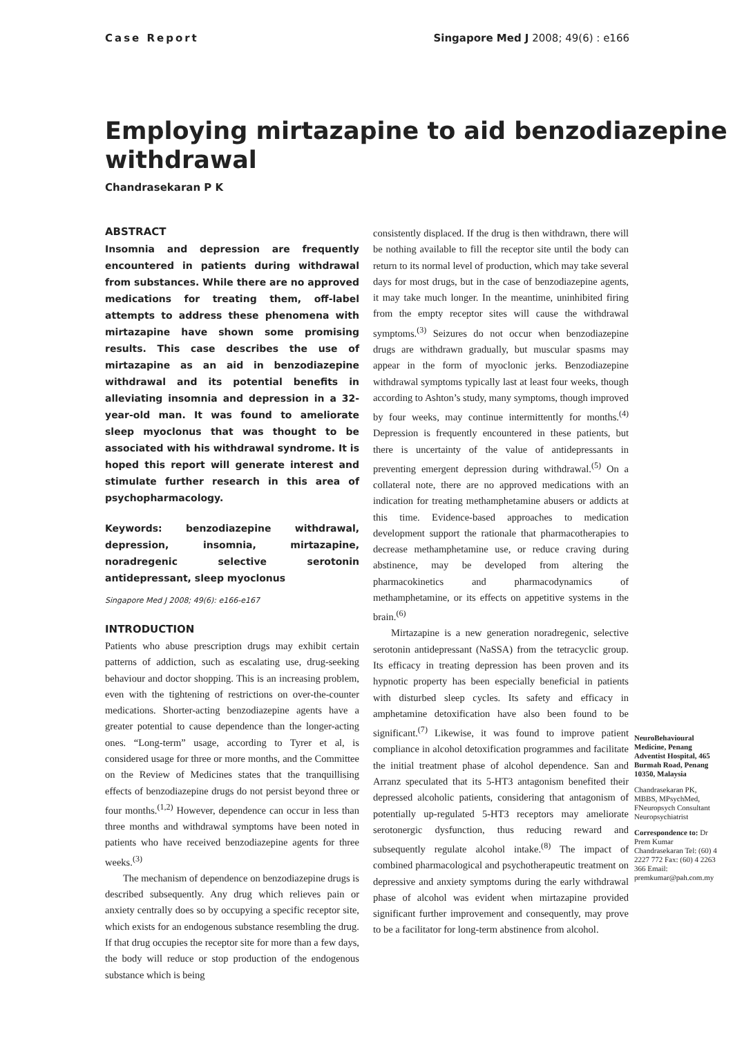Case Report Singapore Med J 2008; 49(6) : e166
Employing mirtazapine to aid benzodiazepine withdrawal
Chandrasekaran P K
ABSTRACT
Insomnia and depression are frequently encountered in patients during withdrawal from substances. While there are no approved medications for treating them, off-label attempts to address these phenomena with mirtazapine have shown some promising results. This case describes the use of mirtazapine as an aid in benzodiazepine withdrawal and its potential benefits in alleviating insomnia and depression in a 32-year-old man. It was found to ameliorate sleep myoclonus that was thought to be associated with his withdrawal syndrome. It is hoped this report will generate interest and stimulate further research in this area of psychopharmacology.
Keywords: benzodiazepine withdrawal, depression, insomnia, mirtazapine, noradregenic selective serotonin antidepressant, sleep myoclonus
Singapore Med J 2008; 49(6): e166-e167
INTRODUCTION
Patients who abuse prescription drugs may exhibit certain patterns of addiction, such as escalating use, drug-seeking behaviour and doctor shopping. This is an increasing problem, even with the tightening of restrictions on over-the-counter medications. Shorter-acting benzodiazepine agents have a greater potential to cause dependence than the longer-acting ones. “Long-term” usage, according to Tyrer et al, is considered usage for three or more months, and the Committee on the Review of Medicines states that the tranquillising effects of benzodiazepine drugs do not persist beyond three or four months.<sup>(1,2)</sup> However, dependence can occur in less than three months and withdrawal symptoms have been noted in patients who have received benzodiazepine agents for three weeks.<sup>(3)</sup>
The mechanism of dependence on benzodiazepine drugs is described subsequently. Any drug which relieves pain or anxiety centrally does so by occupying a specific receptor site, which exists for an endogenous substance resembling the drug. If that drug occupies the receptor site for more than a few days, the body will reduce or stop production of the endogenous substance which is being
consistently displaced. If the drug is then withdrawn, there will be nothing available to fill the receptor site until the body can return to its normal level of production, which may take several days for most drugs, but in the case of benzodiazepine agents, it may take much longer. In the meantime, uninhibited firing from the empty receptor sites will cause the withdrawal symptoms.<sup>(3)</sup> Seizures do not occur when benzodiazepine drugs are withdrawn gradually, but muscular spasms may appear in the form of myoclonic jerks. Benzodiazepine withdrawal symptoms typically last at least four weeks, though according to Ashton’s study, many symptoms, though improved by four weeks, may continue intermittently for months.<sup>(4)</sup> Depression is frequently encountered in these patients, but there is uncertainty of the value of antidepressants in preventing emergent depression during withdrawal.<sup>(5)</sup> On a collateral note, there are no approved medications with an indication for treating methamphetamine abusers or addicts at this time. Evidence-based approaches to medication development support the rationale that pharmacotherapies to decrease methamphetamine use, or reduce craving during abstinence, may be developed from altering the pharmacokinetics and pharmacodynamics of methamphetamine, or its effects on appetitive systems in the brain.<sup>(6)</sup>
Mirtazapine is a new generation noradregenic, selective serotonin antidepressant (NaSSA) from the tetracyclic group. Its efficacy in treating depression has been proven and its hypnotic property has been especially beneficial in patients with disturbed sleep cycles. Its safety and efficacy in amphetamine detoxification have also been found to be significant.<sup>(7)</sup> Likewise, it was found to improve patient compliance in alcohol detoxification programmes and facilitate the initial treatment phase of alcohol dependence. San and Arranz speculated that its 5-HT3 antagonism benefited their depressed alcoholic patients, considering that antagonism of potentially up-regulated 5-HT3 receptors may ameliorate serotonergic dysfunction, thus reducing reward and subsequently regulate alcohol intake.<sup>(8)</sup> The impact of combined pharmacological and psychotherapeutic treatment on depressive and anxiety symptoms during the early withdrawal phase of alcohol was evident when mirtazapine provided significant further improvement and consequently, may prove to be a facilitator for long-term abstinence from alcohol.
NeuroBehavioural Medicine, Penang Adventist Hospital, 465 Burmah Road, Penang 10350, Malaysia
Chandrasekaran PK, MBBS, MPsychMed, FNeuropsych Consultant Neuropsychiatrist
Correspondence to: Dr Prem Kumar Chandrasekaran Tel: (60) 4 2227 772 Fax: (60) 4 2263 366 Email: premkumar@pah.com.my